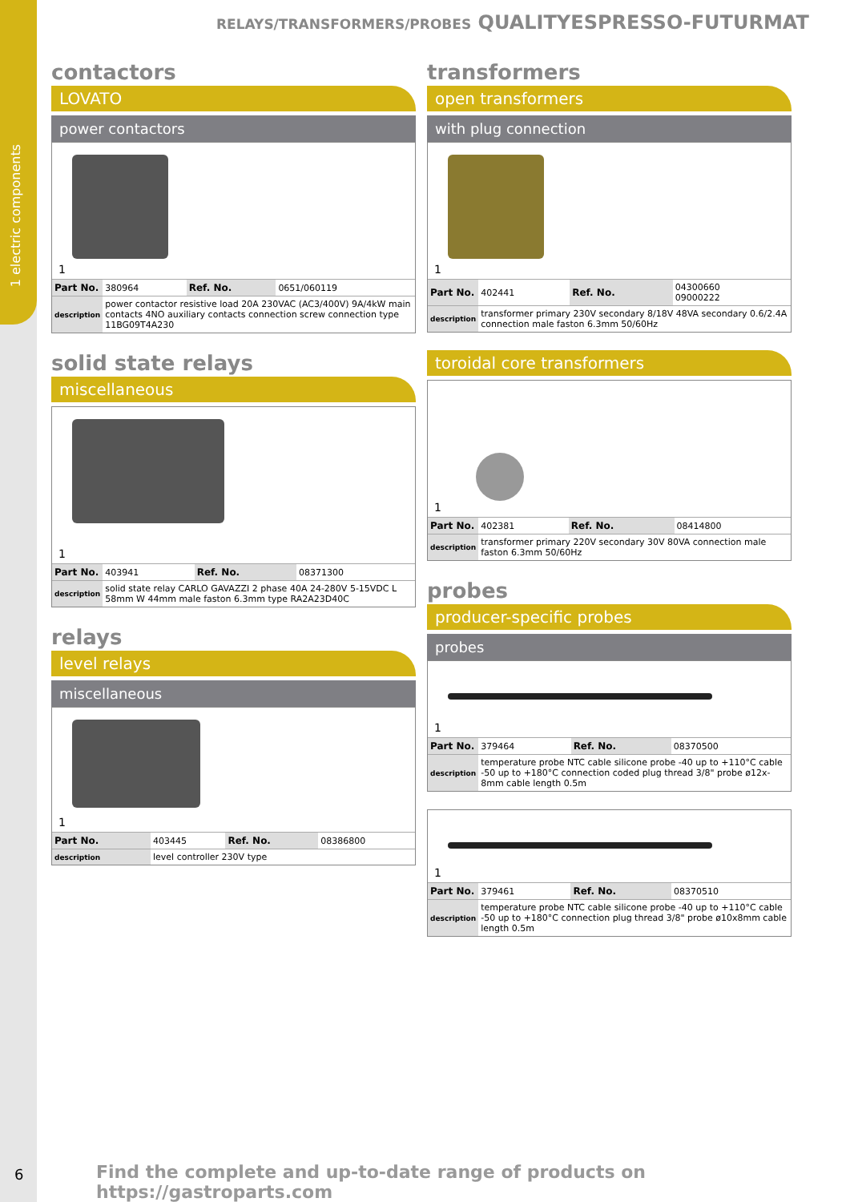1 electric components
RELAYS/TRANSFORMERS/PROBES QUALITYESPRESSO-FUTURMAT
contactors
LOVATO
power contactors
1
| Part No. | 380964 | Ref. No. | 0651/060119 |
| description | power contactor resistive load 20A 230VAC (AC3/400V) 9A/4kW main contacts 4NO auxiliary contacts connection screw connection type 11BG09T4A230 | | |
solid state relays
miscellaneous
1
| Part No. | 403941 | Ref. No. | 08371300 |
| description | solid state relay CARLO GAVAZZI 2 phase 40A 24-280V 5-15VDC L 58mm W 44mm male faston 6.3mm type RA2A23D40C | | |
relays
level relays
miscellaneous
1
| Part No. | 403445 | Ref. No. | 08386800 |
| description | level controller 230V type | | |
transformers
open transformers
with plug connection
1
| Part No. | 402441 | Ref. No. | 04300660 09000222 |
| description | transformer primary 230V secondary 8/18V 48VA secondary 0.6/2.4A connection male faston 6.3mm 50/60Hz | | |
toroidal core transformers
1
| Part No. | 402381 | Ref. No. | 08414800 |
| description | transformer primary 220V secondary 30V 80VA connection male faston 6.3mm 50/60Hz | | |
probes
producer-specific probes
probes
1
| Part No. | 379464 | Ref. No. | 08370500 |
| description | temperature probe NTC cable silicone probe -40 up to +110°C cable -50 up to +180°C connection coded plug thread 3/8" probe ø12x-8mm cable length 0.5m | | |
1
| Part No. | 379461 | Ref. No. | 08370510 |
| description | temperature probe NTC cable silicone probe -40 up to +110°C cable -50 up to +180°C connection plug thread 3/8" probe ø10x8mm cable length 0.5m | | |
6
Find the complete and up-to-date range of products on https://gastroparts.com